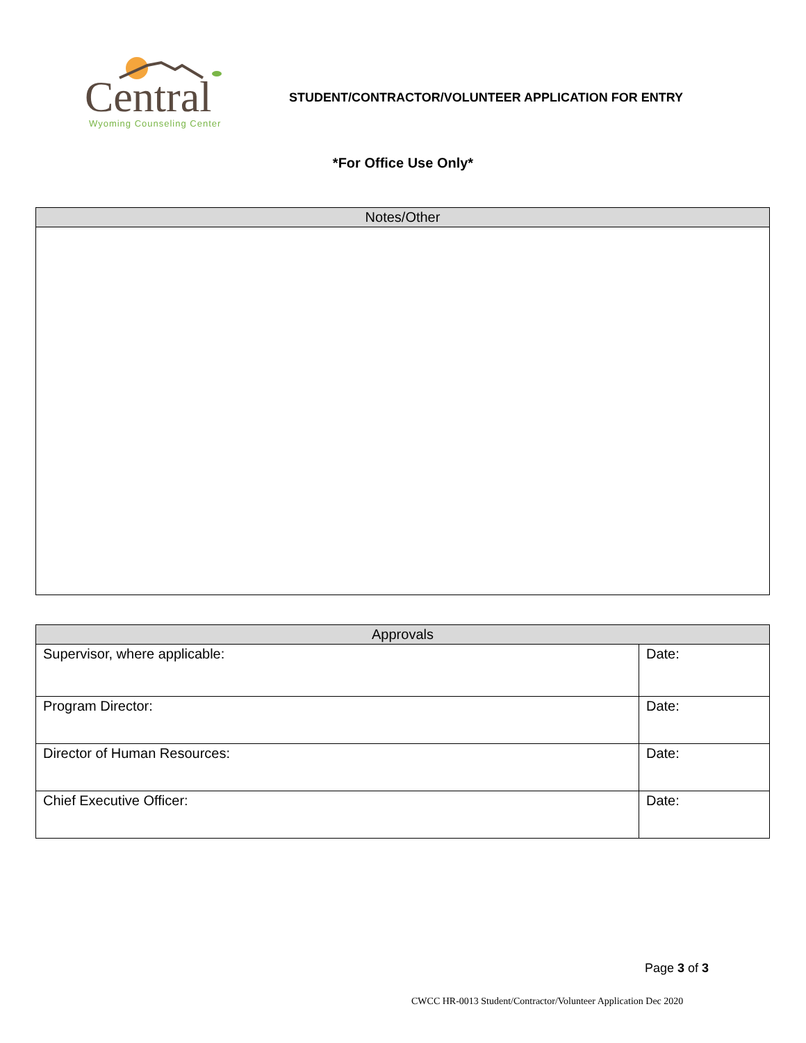Central
Wyoming Counseling Center
STUDENT/CONTRACTOR/VOLUNTEER APPLICATION FOR ENTRY
*For Office Use Only*
| Notes/Other |
| --- |
| Approvals | |
| --- | --- |
| Supervisor, where applicable: | Date: |
| Program Director: | Date: |
| Director of Human Resources: | Date: |
| Chief Executive Officer: | Date: |
Page 3 of 3
CWCC HR-0013 Student/Contractor/Volunteer Application Dec 2020